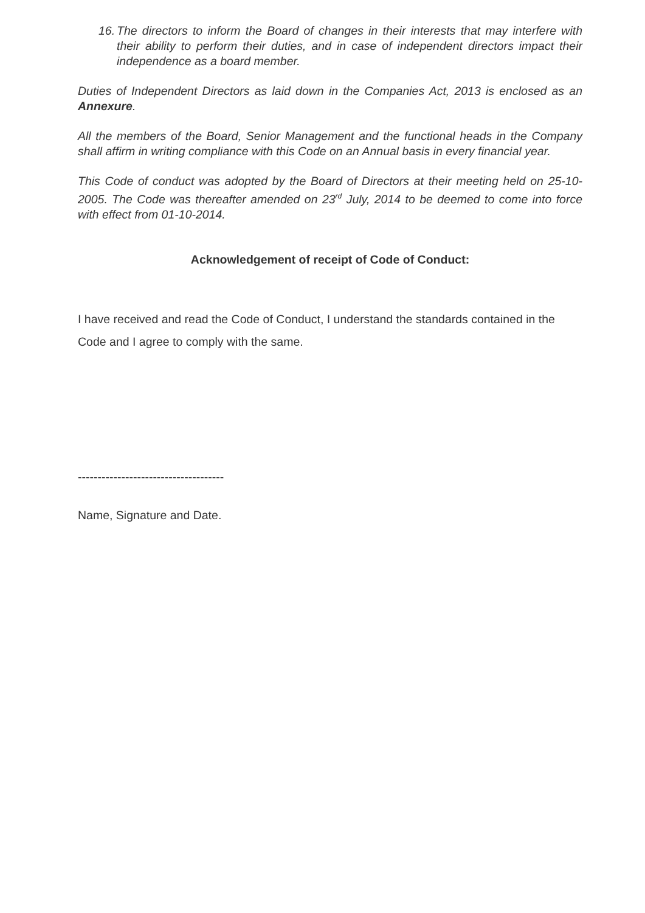16. The directors to inform the Board of changes in their interests that may interfere with their ability to perform their duties, and in case of independent directors impact their independence as a board member.
Duties of Independent Directors as laid down in the Companies Act, 2013 is enclosed as an Annexure.
All the members of the Board, Senior Management and the functional heads in the Company shall affirm in writing compliance with this Code on an Annual basis in every financial year.
This Code of conduct was adopted by the Board of Directors at their meeting held on 25-10-2005. The Code was thereafter amended on 23<sup>rd</sup> July, 2014 to be deemed to come into force with effect from 01-10-2014.
Acknowledgement of receipt of Code of Conduct:
I have received and read the Code of Conduct, I understand the standards contained in the Code and I agree to comply with the same.
-------------------------------------
Name, Signature and Date.